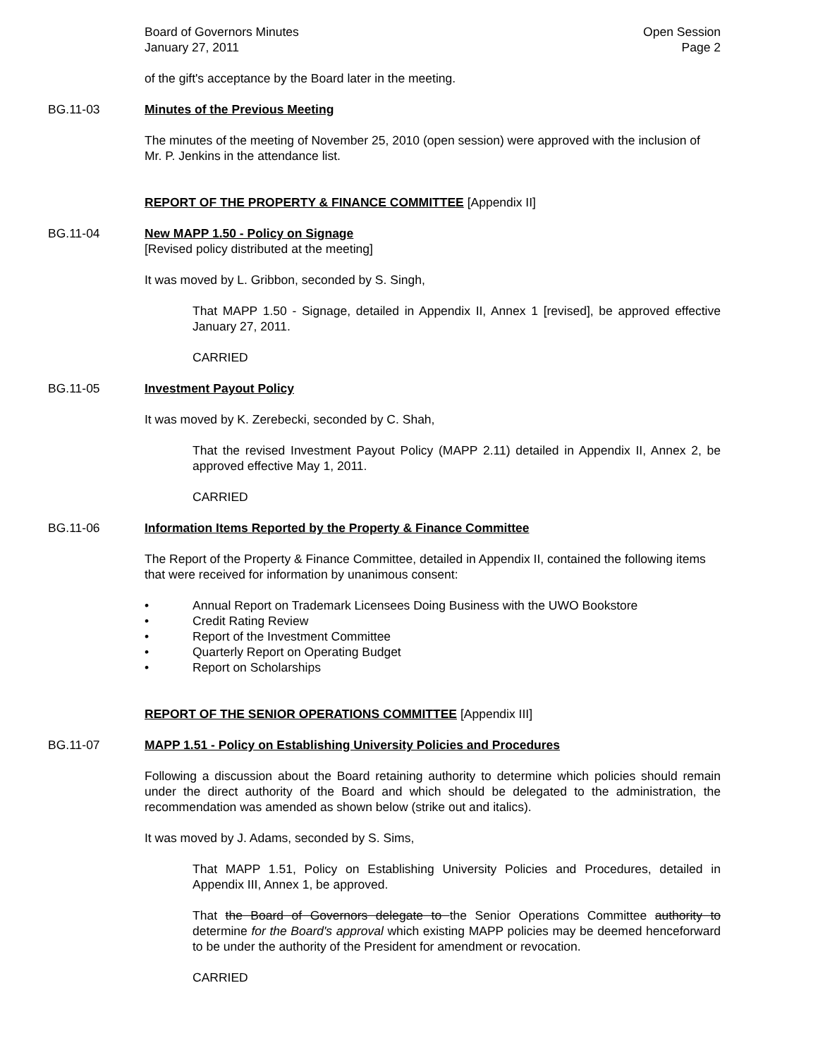Board of Governors Minutes
January 27, 2011
Open Session
Page 2
of the gift's acceptance by the Board later in the meeting.
BG.11-03 Minutes of the Previous Meeting
The minutes of the meeting of November 25, 2010 (open session) were approved with the inclusion of Mr. P. Jenkins in the attendance list.
REPORT OF THE PROPERTY & FINANCE COMMITTEE [Appendix II]
BG.11-04 New MAPP 1.50 - Policy on Signage
[Revised policy distributed at the meeting]
It was moved by L. Gribbon, seconded by S. Singh,
That MAPP 1.50 - Signage, detailed in Appendix II, Annex 1 [revised], be approved effective January 27, 2011.
CARRIED
BG.11-05 Investment Payout Policy
It was moved by K. Zerebecki, seconded by C. Shah,
That the revised Investment Payout Policy (MAPP 2.11) detailed in Appendix II, Annex 2, be approved effective May 1, 2011.
CARRIED
BG.11-06 Information Items Reported by the Property & Finance Committee
The Report of the Property & Finance Committee, detailed in Appendix II, contained the following items that were received for information by unanimous consent:
• Annual Report on Trademark Licensees Doing Business with the UWO Bookstore
• Credit Rating Review
• Report of the Investment Committee
• Quarterly Report on Operating Budget
• Report on Scholarships
REPORT OF THE SENIOR OPERATIONS COMMITTEE [Appendix III]
BG.11-07 MAPP 1.51 - Policy on Establishing University Policies and Procedures
Following a discussion about the Board retaining authority to determine which policies should remain under the direct authority of the Board and which should be delegated to the administration, the recommendation was amended as shown below (strike out and italics).
It was moved by J. Adams, seconded by S. Sims,
That MAPP 1.51, Policy on Establishing University Policies and Procedures, detailed in Appendix III, Annex 1, be approved.
That the Board of Governors delegate to the Senior Operations Committee authority to determine for the Board's approval which existing MAPP policies may be deemed henceforward to be under the authority of the President for amendment or revocation.
CARRIED